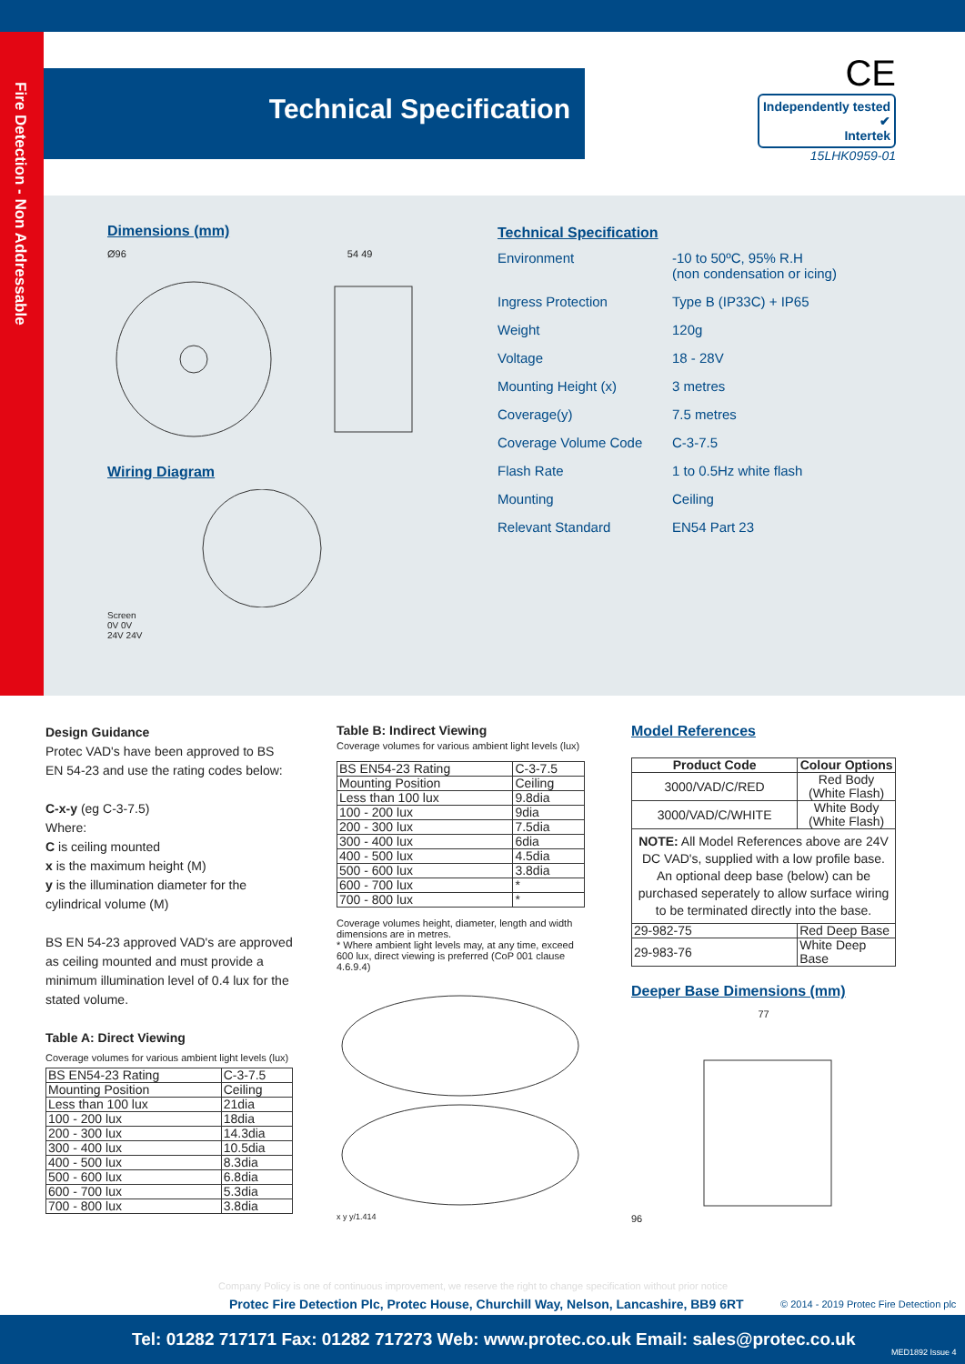Fire Detection - Non Addressable
Technical Specification
CE Independently tested
✔
Intertek
15LHK0959-01
Dimensions (mm)
Ø96 54 49
Wiring Diagram
Screen
0V 0V
24V 24V
Technical Specification
| Environment | -10 to 50ºC, 95% R.H (non condensation or icing) |
| Ingress Protection | Type B (IP33C) + IP65 |
| Weight | 120g |
| Voltage | 18 - 28V |
| Mounting Height (x) | 3 metres |
| Coverage(y) | 7.5 metres |
| Coverage Volume Code | C-3-7.5 |
| Flash Rate | 1 to 0.5Hz white flash |
| Mounting | Ceiling |
| Relevant Standard | EN54 Part 23 |
Design Guidance
Protec VAD's have been approved to BS EN 54-23 and use the rating codes below:
C-x-y (eg C-3-7.5)
Where:
C is ceiling mounted
x is the maximum height (M)
y is the illumination diameter for the cylindrical volume (M)
BS EN 54-23 approved VAD's are approved as ceiling mounted and must provide a minimum illumination level of 0.4 lux for the stated volume.
Table A: Direct Viewing
Coverage volumes for various ambient light levels (lux)
| BS EN54-23 Rating | C-3-7.5 |
| Mounting Position | Ceiling |
| Less than 100 lux | 21dia |
| 100 - 200 lux | 18dia |
| 200 - 300 lux | 14.3dia |
| 300 - 400 lux | 10.5dia |
| 400 - 500 lux | 8.3dia |
| 500 - 600 lux | 6.8dia |
| 600 - 700 lux | 5.3dia |
| 700 - 800 lux | 3.8dia |
Table B: Indirect Viewing
Coverage volumes for various ambient light levels (lux)
| BS EN54-23 Rating | C-3-7.5 |
| Mounting Position | Ceiling |
| Less than 100 lux | 9.8dia |
| 100 - 200 lux | 9dia |
| 200 - 300 lux | 7.5dia |
| 300 - 400 lux | 6dia |
| 400 - 500 lux | 4.5dia |
| 500 - 600 lux | 3.8dia |
| 600 - 700 lux | * |
| 700 - 800 lux | * |
Coverage volumes height, diameter, length and width dimensions are in metres.
* Where ambient light levels may, at any time, exceed 600 lux, direct viewing is preferred (CoP 001 clause 4.6.9.4)
x y y/1.414
Model References
| Product Code | Colour Options |
| --- | --- |
| 3000/VAD/C/RED | Red Body (White Flash) |
| 3000/VAD/C/WHITE | White Body (White Flash) |
| NOTE: All Model References above are 24V DC VAD's, supplied with a low profile base. An optional deep base (below) can be purchased seperately to allow surface wiring to be terminated directly into the base. | |
| 29-982-75 | Red Deep Base |
| 29-983-76 | White Deep Base |
Deeper Base Dimensions (mm)
77
96
Company Policy is one of continuous improvement, we reserve the right to change specification without prior notice
Protec Fire Detection Plc, Protec House, Churchill Way, Nelson, Lancashire, BB9 6RT
© 2014 - 2019 Protec Fire Detection plc
Tel: 01282 717171 Fax: 01282 717273 Web: www.protec.co.uk Email: sales@protec.co.uk
MED1892 Issue 4